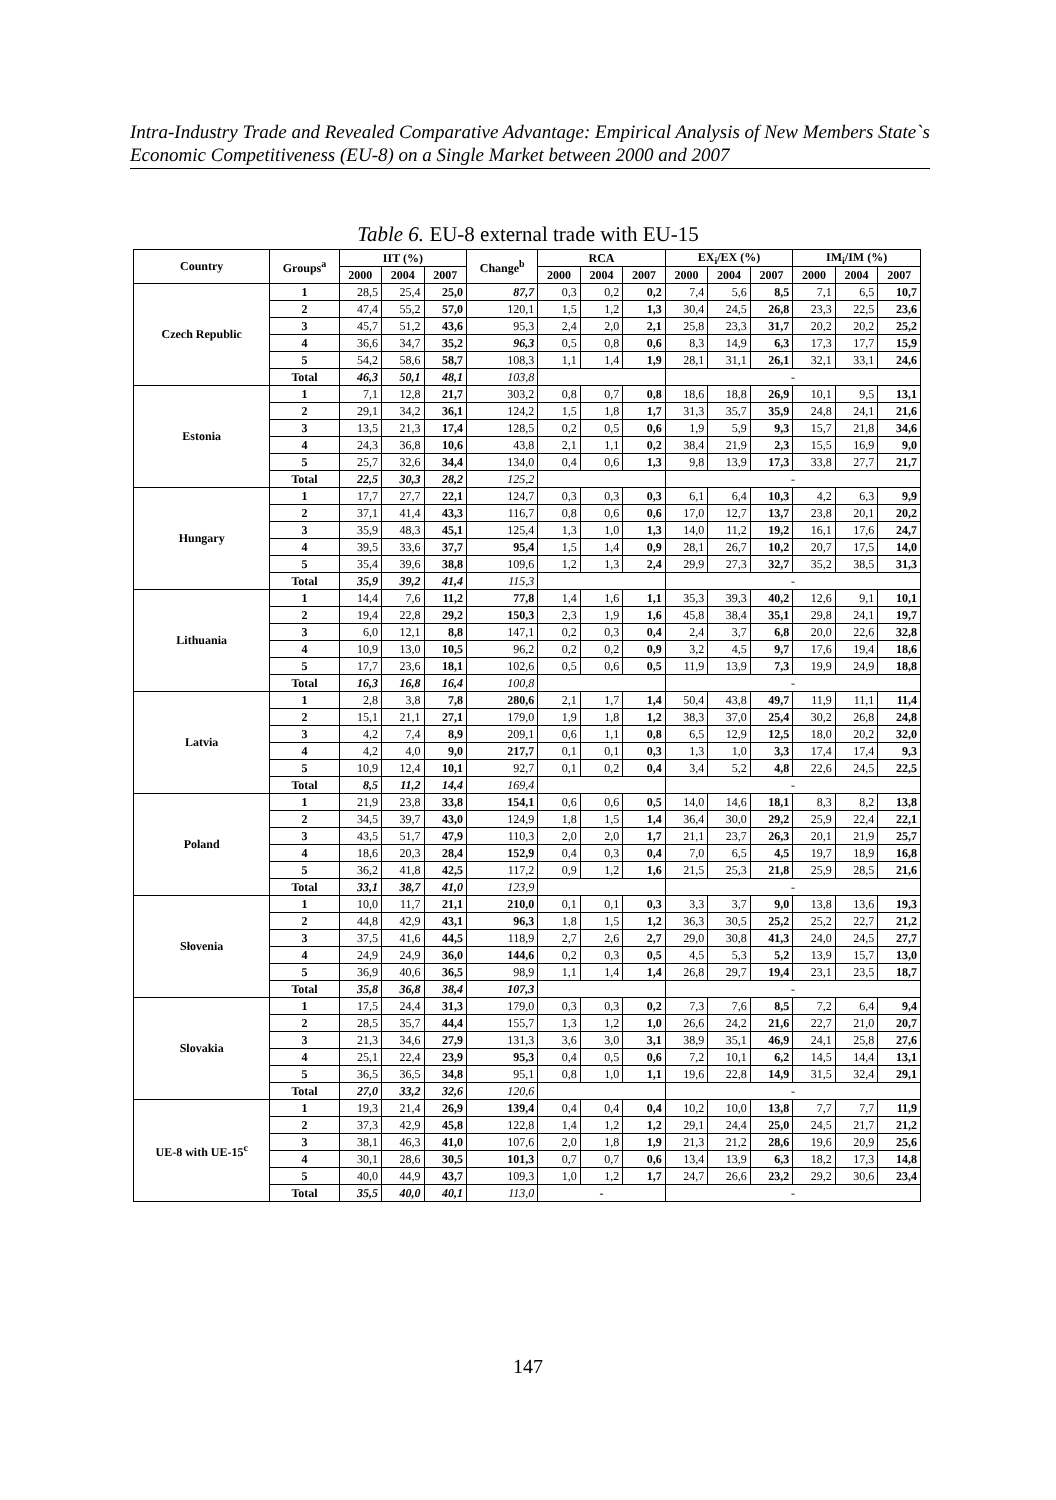Intra-Industry Trade and Revealed Comparative Advantage: Empirical Analysis of New Members State`s Economic Competitiveness (EU-8) on a Single Market between 2000 and 2007
Table 6. EU-8 external trade with EU-15
| Country | Groups<sup>a</sup> | IIT (%) | | | Change<sup>b</sup> | RCA | | | EX<sub>i</sub>/EX (%) | | | IM<sub>i</sub>/IM (%) | | |
| --- | --- | --- | --- | --- | --- | --- | --- | --- | --- | --- | --- | --- | --- | --- |
| | | 2000 | 2004 | 2007 | | 2000 | 2004 | 2007 | 2000 | 2004 | 2007 | 2000 | 2004 | 2007 |
| Czech Republic | 1 | 28,5 | 25,4 | 25,0 | 87,7 | 0,3 | 0,2 | 0,2 | 7,4 | 5,6 | 8,5 | 7,1 | 6,5 | 10,7 |
| | 2 | 47,4 | 55,2 | 57,0 | 120,1 | 1,5 | 1,2 | 1,3 | 30,4 | 24,5 | 26,8 | 23,3 | 22,5 | 23,6 |
| | 3 | 45,7 | 51,2 | 43,6 | 95,3 | 2,4 | 2,0 | 2,1 | 25,8 | 23,3 | 31,7 | 20,2 | 20,2 | 25,2 |
| | 4 | 36,6 | 34,7 | 35,2 | 96,3 | 0,5 | 0,8 | 0,6 | 8,3 | 14,9 | 6,3 | 17,3 | 17,7 | 15,9 |
| | 5 | 54,2 | 58,6 | 58,7 | 108,3 | 1,1 | 1,4 | 1,9 | 28,1 | 31,1 | 26,1 | 32,1 | 33,1 | 24,6 |
| | Total | 46,3 | 50,1 | 48,1 | 103,8 | | | | - | | | | | |
| Estonia | 1 | 7,1 | 12,8 | 21,7 | 303,2 | 0,8 | 0,7 | 0,8 | 18,6 | 18,8 | 26,9 | 10,1 | 9,5 | 13,1 |
| | 2 | 29,1 | 34,2 | 36,1 | 124,2 | 1,5 | 1,8 | 1,7 | 31,3 | 35,7 | 35,9 | 24,8 | 24,1 | 21,6 |
| | 3 | 13,5 | 21,3 | 17,4 | 128,5 | 0,2 | 0,5 | 0,6 | 1,9 | 5,9 | 9,3 | 15,7 | 21,8 | 34,6 |
| | 4 | 24,3 | 36,8 | 10,6 | 43,8 | 2,1 | 1,1 | 0,2 | 38,4 | 21,9 | 2,3 | 15,5 | 16,9 | 9,0 |
| | 5 | 25,7 | 32,6 | 34,4 | 134,0 | 0,4 | 0,6 | 1,3 | 9,8 | 13,9 | 17,3 | 33,8 | 27,7 | 21,7 |
| | Total | 22,5 | 30,3 | 28,2 | 125,2 | | | | - | | | | | |
| Hungary | 1 | 17,7 | 27,7 | 22,1 | 124,7 | 0,3 | 0,3 | 0,3 | 6,1 | 6,4 | 10,3 | 4,2 | 6,3 | 9,9 |
| | 2 | 37,1 | 41,4 | 43,3 | 116,7 | 0,8 | 0,6 | 0,6 | 17,0 | 12,7 | 13,7 | 23,8 | 20,1 | 20,2 |
| | 3 | 35,9 | 48,3 | 45,1 | 125,4 | 1,3 | 1,0 | 1,3 | 14,0 | 11,2 | 19,2 | 16,1 | 17,6 | 24,7 |
| | 4 | 39,5 | 33,6 | 37,7 | 95,4 | 1,5 | 1,4 | 0,9 | 28,1 | 26,7 | 10,2 | 20,7 | 17,5 | 14,0 |
| | 5 | 35,4 | 39,6 | 38,8 | 109,6 | 1,2 | 1,3 | 2,4 | 29,9 | 27,3 | 32,7 | 35,2 | 38,5 | 31,3 |
| | Total | 35,9 | 39,2 | 41,4 | 115,3 | | | | - | | | | | |
| Lithuania | 1 | 14,4 | 7,6 | 11,2 | 77,8 | 1,4 | 1,6 | 1,1 | 35,3 | 39,3 | 40,2 | 12,6 | 9,1 | 10,1 |
| | 2 | 19,4 | 22,8 | 29,2 | 150,3 | 2,3 | 1,9 | 1,6 | 45,8 | 38,4 | 35,1 | 29,8 | 24,1 | 19,7 |
| | 3 | 6,0 | 12,1 | 8,8 | 147,1 | 0,2 | 0,3 | 0,4 | 2,4 | 3,7 | 6,8 | 20,0 | 22,6 | 32,8 |
| | 4 | 10,9 | 13,0 | 10,5 | 96,2 | 0,2 | 0,2 | 0,9 | 3,2 | 4,5 | 9,7 | 17,6 | 19,4 | 18,6 |
| | 5 | 17,7 | 23,6 | 18,1 | 102,6 | 0,5 | 0,6 | 0,5 | 11,9 | 13,9 | 7,3 | 19,9 | 24,9 | 18,8 |
| | Total | 16,3 | 16,8 | 16,4 | 100,8 | | | | - | | | | | |
| Latvia | 1 | 2,8 | 3,8 | 7,8 | 280,6 | 2,1 | 1,7 | 1,4 | 50,4 | 43,8 | 49,7 | 11,9 | 11,1 | 11,4 |
| | 2 | 15,1 | 21,1 | 27,1 | 179,0 | 1,9 | 1,8 | 1,2 | 38,3 | 37,0 | 25,4 | 30,2 | 26,8 | 24,8 |
| | 3 | 4,2 | 7,4 | 8,9 | 209,1 | 0,6 | 1,1 | 0,8 | 6,5 | 12,9 | 12,5 | 18,0 | 20,2 | 32,0 |
| | 4 | 4,2 | 4,0 | 9,0 | 217,7 | 0,1 | 0,1 | 0,3 | 1,3 | 1,0 | 3,3 | 17,4 | 17,4 | 9,3 |
| | 5 | 10,9 | 12,4 | 10,1 | 92,7 | 0,1 | 0,2 | 0,4 | 3,4 | 5,2 | 4,8 | 22,6 | 24,5 | 22,5 |
| | Total | 8,5 | 11,2 | 14,4 | 169,4 | | | | - | | | | | |
| Poland | 1 | 21,9 | 23,8 | 33,8 | 154,1 | 0,6 | 0,6 | 0,5 | 14,0 | 14,6 | 18,1 | 8,3 | 8,2 | 13,8 |
| | 2 | 34,5 | 39,7 | 43,0 | 124,9 | 1,8 | 1,5 | 1,4 | 36,4 | 30,0 | 29,2 | 25,9 | 22,4 | 22,1 |
| | 3 | 43,5 | 51,7 | 47,9 | 110,3 | 2,0 | 2,0 | 1,7 | 21,1 | 23,7 | 26,3 | 20,1 | 21,9 | 25,7 |
| | 4 | 18,6 | 20,3 | 28,4 | 152,9 | 0,4 | 0,3 | 0,4 | 7,0 | 6,5 | 4,5 | 19,7 | 18,9 | 16,8 |
| | 5 | 36,2 | 41,8 | 42,5 | 117,2 | 0,9 | 1,2 | 1,6 | 21,5 | 25,3 | 21,8 | 25,9 | 28,5 | 21,6 |
| | Total | 33,1 | 38,7 | 41,0 | 123,9 | | | | - | | | | | |
| Słovenia | 1 | 10,0 | 11,7 | 21,1 | 210,0 | 0,1 | 0,1 | 0,3 | 3,3 | 3,7 | 9,0 | 13,8 | 13,6 | 19,3 |
| | 2 | 44,8 | 42,9 | 43,1 | 96,3 | 1,8 | 1,5 | 1,2 | 36,3 | 30,5 | 25,2 | 25,2 | 22,7 | 21,2 |
| | 3 | 37,5 | 41,6 | 44,5 | 118,9 | 2,7 | 2,6 | 2,7 | 29,0 | 30,8 | 41,3 | 24,0 | 24,5 | 27,7 |
| | 4 | 24,9 | 24,9 | 36,0 | 144,6 | 0,2 | 0,3 | 0,5 | 4,5 | 5,3 | 5,2 | 13,9 | 15,7 | 13,0 |
| | 5 | 36,9 | 40,6 | 36,5 | 98,9 | 1,1 | 1,4 | 1,4 | 26,8 | 29,7 | 19,4 | 23,1 | 23,5 | 18,7 |
| | Total | 35,8 | 36,8 | 38,4 | 107,3 | | | | - | | | | | |
| Slovakia | 1 | 17,5 | 24,4 | 31,3 | 179,0 | 0,3 | 0,3 | 0,2 | 7,3 | 7,6 | 8,5 | 7,2 | 6,4 | 9,4 |
| | 2 | 28,5 | 35,7 | 44,4 | 155,7 | 1,3 | 1,2 | 1,0 | 26,6 | 24,2 | 21,6 | 22,7 | 21,0 | 20,7 |
| | 3 | 21,3 | 34,6 | 27,9 | 131,3 | 3,6 | 3,0 | 3,1 | 38,9 | 35,1 | 46,9 | 24,1 | 25,8 | 27,6 |
| | 4 | 25,1 | 22,4 | 23,9 | 95,3 | 0,4 | 0,5 | 0,6 | 7,2 | 10,1 | 6,2 | 14,5 | 14,4 | 13,1 |
| | 5 | 36,5 | 36,5 | 34,8 | 95,1 | 0,8 | 1,0 | 1,1 | 19,6 | 22,8 | 14,9 | 31,5 | 32,4 | 29,1 |
| | Total | 27,0 | 33,2 | 32,6 | 120,6 | | | | - | | | | | |
| UE-8 with UE-15<sup>c</sup> | 1 | 19,3 | 21,4 | 26,9 | 139,4 | 0,4 | 0,4 | 0,4 | 10,2 | 10,0 | 13,8 | 7,7 | 7,7 | 11,9 |
| | 2 | 37,3 | 42,9 | 45,8 | 122,8 | 1,4 | 1,2 | 1,2 | 29,1 | 24,4 | 25,0 | 24,5 | 21,7 | 21,2 |
| | 3 | 38,1 | 46,3 | 41,0 | 107,6 | 2,0 | 1,8 | 1,9 | 21,3 | 21,2 | 28,6 | 19,6 | 20,9 | 25,6 |
| | 4 | 30,1 | 28,6 | 30,5 | 101,3 | 0,7 | 0,7 | 0,6 | 13,4 | 13,9 | 6,3 | 18,2 | 17,3 | 14,8 |
| | 5 | 40,0 | 44,9 | 43,7 | 109,3 | 1,0 | 1,2 | 1,7 | 24,7 | 26,6 | 23,2 | 29,2 | 30,6 | 23,4 |
| | Total | 35,5 | 40,0 | 40,1 | 113,0 | - | | | - | | | | | |
147